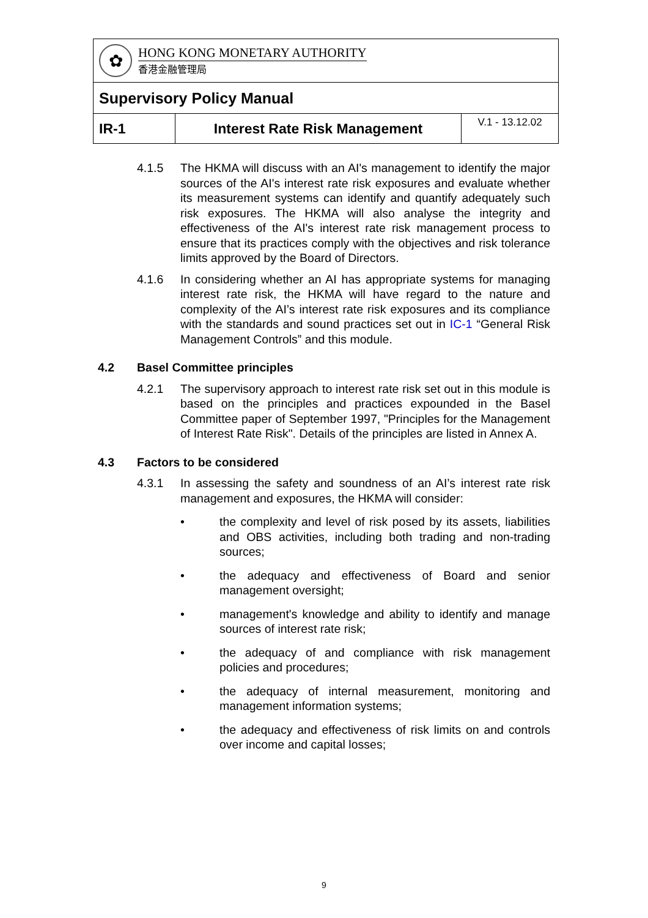| ✿ HONG KONG MONETARY AUTHORITY 香港金融管理局 | | |
| Supervisory Policy Manual | | |
| IR-1 | Interest Rate Risk Management | V.1 - 13.12.02 |
4.1.5 The HKMA will discuss with an AI's management to identify the major sources of the AI's interest rate risk exposures and evaluate whether its measurement systems can identify and quantify adequately such risk exposures. The HKMA will also analyse the integrity and effectiveness of the AI's interest rate risk management process to ensure that its practices comply with the objectives and risk tolerance limits approved by the Board of Directors.
4.1.6 In considering whether an AI has appropriate systems for managing interest rate risk, the HKMA will have regard to the nature and complexity of the AI’s interest rate risk exposures and its compliance with the standards and sound practices set out in IC-1 “General Risk Management Controls” and this module.
4.2 Basel Committee principles
4.2.1 The supervisory approach to interest rate risk set out in this module is based on the principles and practices expounded in the Basel Committee paper of September 1997, "Principles for the Management of Interest Rate Risk". Details of the principles are listed in Annex A.
4.3 Factors to be considered
4.3.1 In assessing the safety and soundness of an AI’s interest rate risk management and exposures, the HKMA will consider:
• the complexity and level of risk posed by its assets, liabilities and OBS activities, including both trading and non-trading sources;
• the adequacy and effectiveness of Board and senior management oversight;
• management's knowledge and ability to identify and manage sources of interest rate risk;
• the adequacy of and compliance with risk management policies and procedures;
• the adequacy of internal measurement, monitoring and management information systems;
• the adequacy and effectiveness of risk limits on and controls over income and capital losses;
9